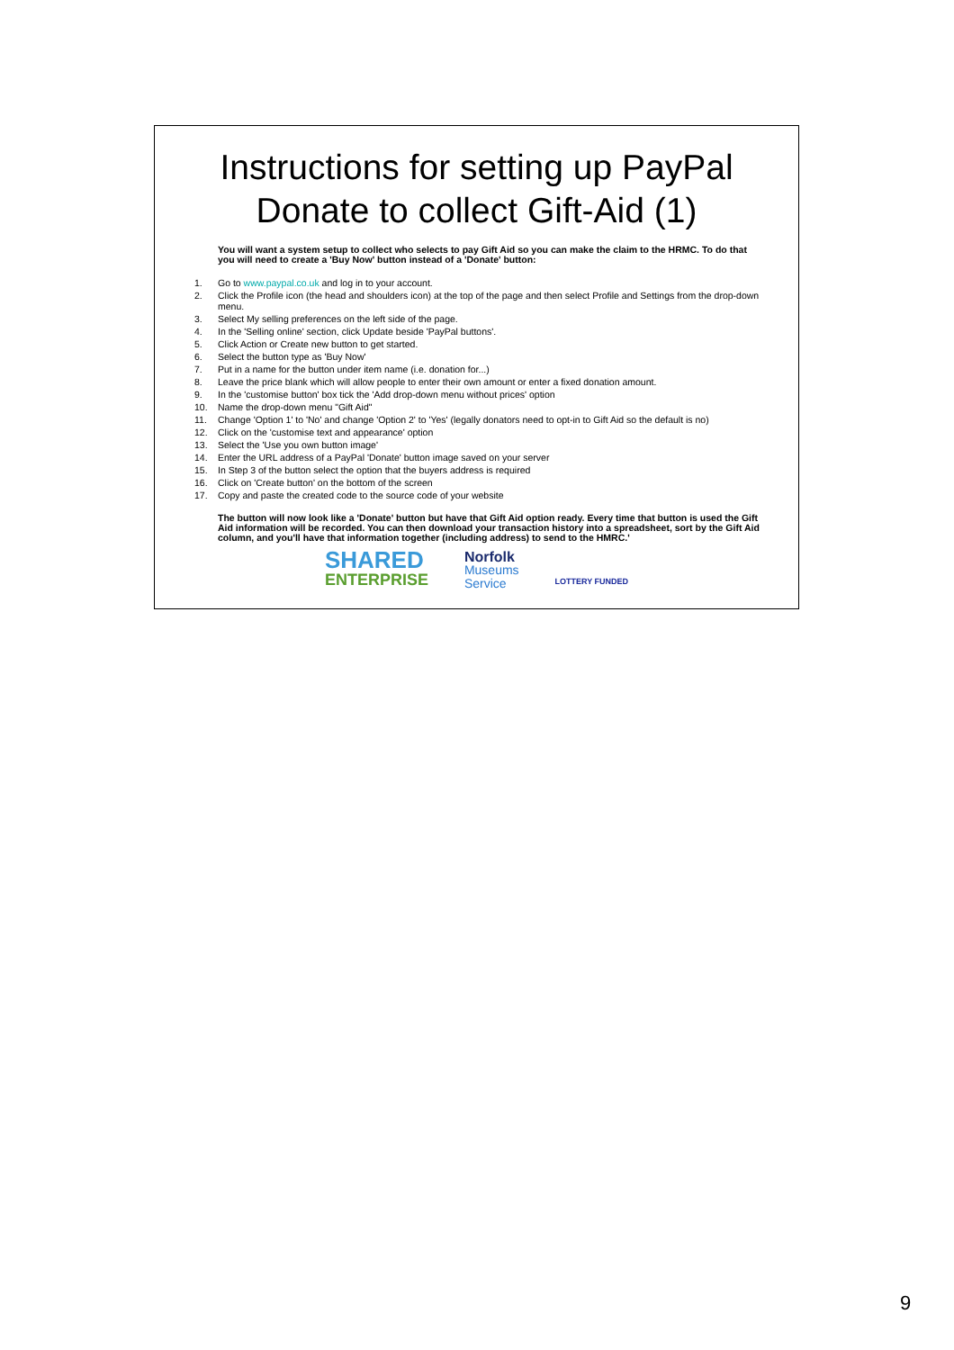Instructions for setting up PayPal
Donate to collect Gift-Aid (1)
You will want a system setup to collect who selects to pay Gift Aid so you can make the claim to the HRMC. To do that you will need to create a 'Buy Now' button instead of a 'Donate' button:
1. Go to www.paypal.co.uk and log in to your account.
2. Click the Profile icon (the head and shoulders icon) at the top of the page and then select Profile and Settings from the drop-down menu.
3. Select My selling preferences on the left side of the page.
4. In the 'Selling online' section, click Update beside 'PayPal buttons'.
5. Click Action or Create new button to get started.
6. Select the button type as 'Buy Now'
7. Put in a name for the button under item name (i.e. donation for...)
8. Leave the price blank which will allow people to enter their own amount or enter a fixed donation amount.
9. In the 'customise button' box tick the 'Add drop-down menu without prices' option
10. Name the drop-down menu "Gift Aid"
11. Change 'Option 1' to 'No' and change 'Option 2' to 'Yes' (legally donators need to opt-in to Gift Aid so the default is no)
12. Click on the 'customise text and appearance' option
13. Select the 'Use you own button image'
14. Enter the URL address of a PayPal 'Donate' button image saved on your server
15. In Step 3 of the button select the option that the buyers address is required
16. Click on 'Create button' on the bottom of the screen
17. Copy and paste the created code to the source code of your website
The button will now look like a 'Donate' button but have that Gift Aid option ready. Every time that button is used the Gift Aid information will be recorded. You can then download your transaction history into a spreadsheet, sort by the Gift Aid column, and you'll have that information together (including address) to send to the HMRC.'
SHARED
ENTERPRISE
Norfolk
Museums
Service
LOTTERY FUNDED
9